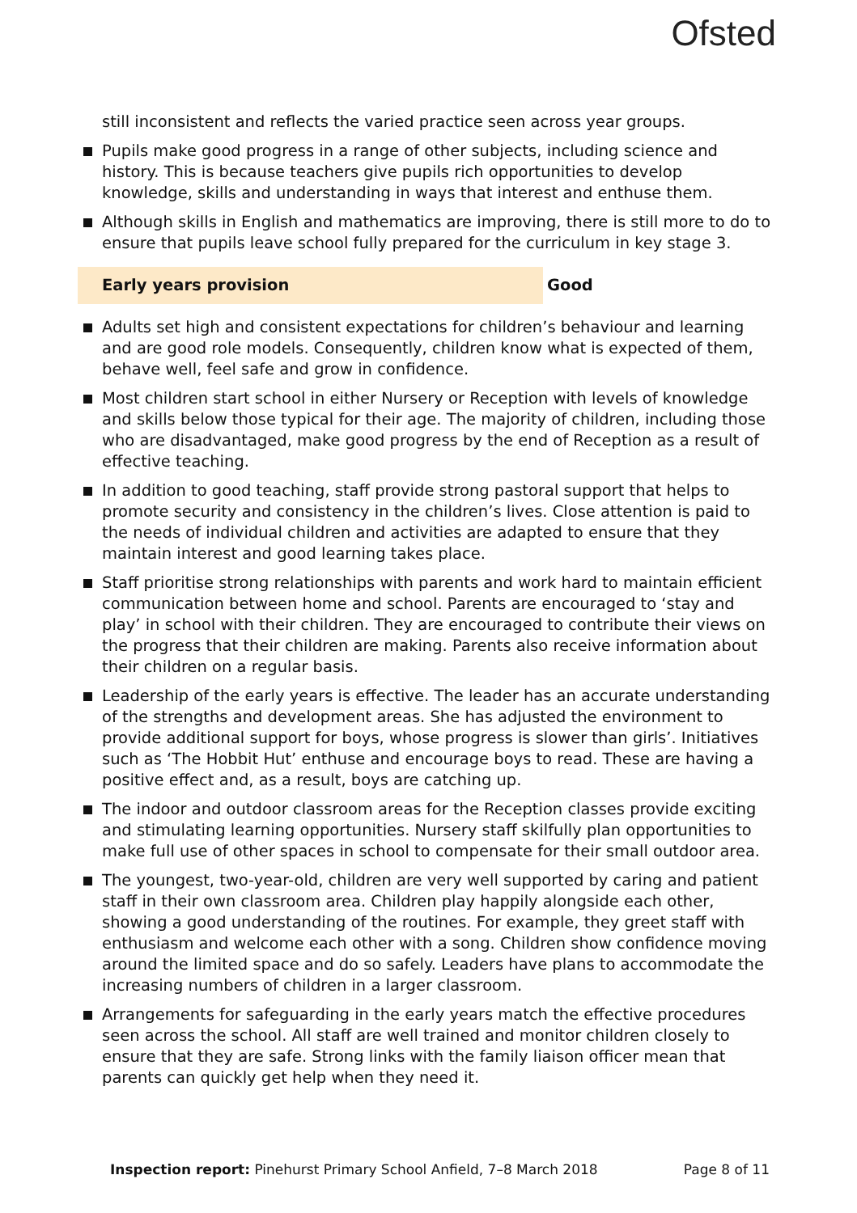Ofsted
still inconsistent and reflects the varied practice seen across year groups.
Pupils make good progress in a range of other subjects, including science and history. This is because teachers give pupils rich opportunities to develop knowledge, skills and understanding in ways that interest and enthuse them.
Although skills in English and mathematics are improving, there is still more to do to ensure that pupils leave school fully prepared for the curriculum in key stage 3.
Early years provision Good
Adults set high and consistent expectations for children’s behaviour and learning and are good role models. Consequently, children know what is expected of them, behave well, feel safe and grow in confidence.
Most children start school in either Nursery or Reception with levels of knowledge and skills below those typical for their age. The majority of children, including those who are disadvantaged, make good progress by the end of Reception as a result of effective teaching.
In addition to good teaching, staff provide strong pastoral support that helps to promote security and consistency in the children’s lives. Close attention is paid to the needs of individual children and activities are adapted to ensure that they maintain interest and good learning takes place.
Staff prioritise strong relationships with parents and work hard to maintain efficient communication between home and school. Parents are encouraged to ‘stay and play’ in school with their children. They are encouraged to contribute their views on the progress that their children are making. Parents also receive information about their children on a regular basis.
Leadership of the early years is effective. The leader has an accurate understanding of the strengths and development areas. She has adjusted the environment to provide additional support for boys, whose progress is slower than girls’. Initiatives such as ‘The Hobbit Hut’ enthuse and encourage boys to read. These are having a positive effect and, as a result, boys are catching up.
The indoor and outdoor classroom areas for the Reception classes provide exciting and stimulating learning opportunities. Nursery staff skilfully plan opportunities to make full use of other spaces in school to compensate for their small outdoor area.
The youngest, two-year-old, children are very well supported by caring and patient staff in their own classroom area. Children play happily alongside each other, showing a good understanding of the routines. For example, they greet staff with enthusiasm and welcome each other with a song. Children show confidence moving around the limited space and do so safely. Leaders have plans to accommodate the increasing numbers of children in a larger classroom.
Arrangements for safeguarding in the early years match the effective procedures seen across the school. All staff are well trained and monitor children closely to ensure that they are safe. Strong links with the family liaison officer mean that parents can quickly get help when they need it.
Inspection report: Pinehurst Primary School Anfield, 7–8 March 2018 Page 8 of 11